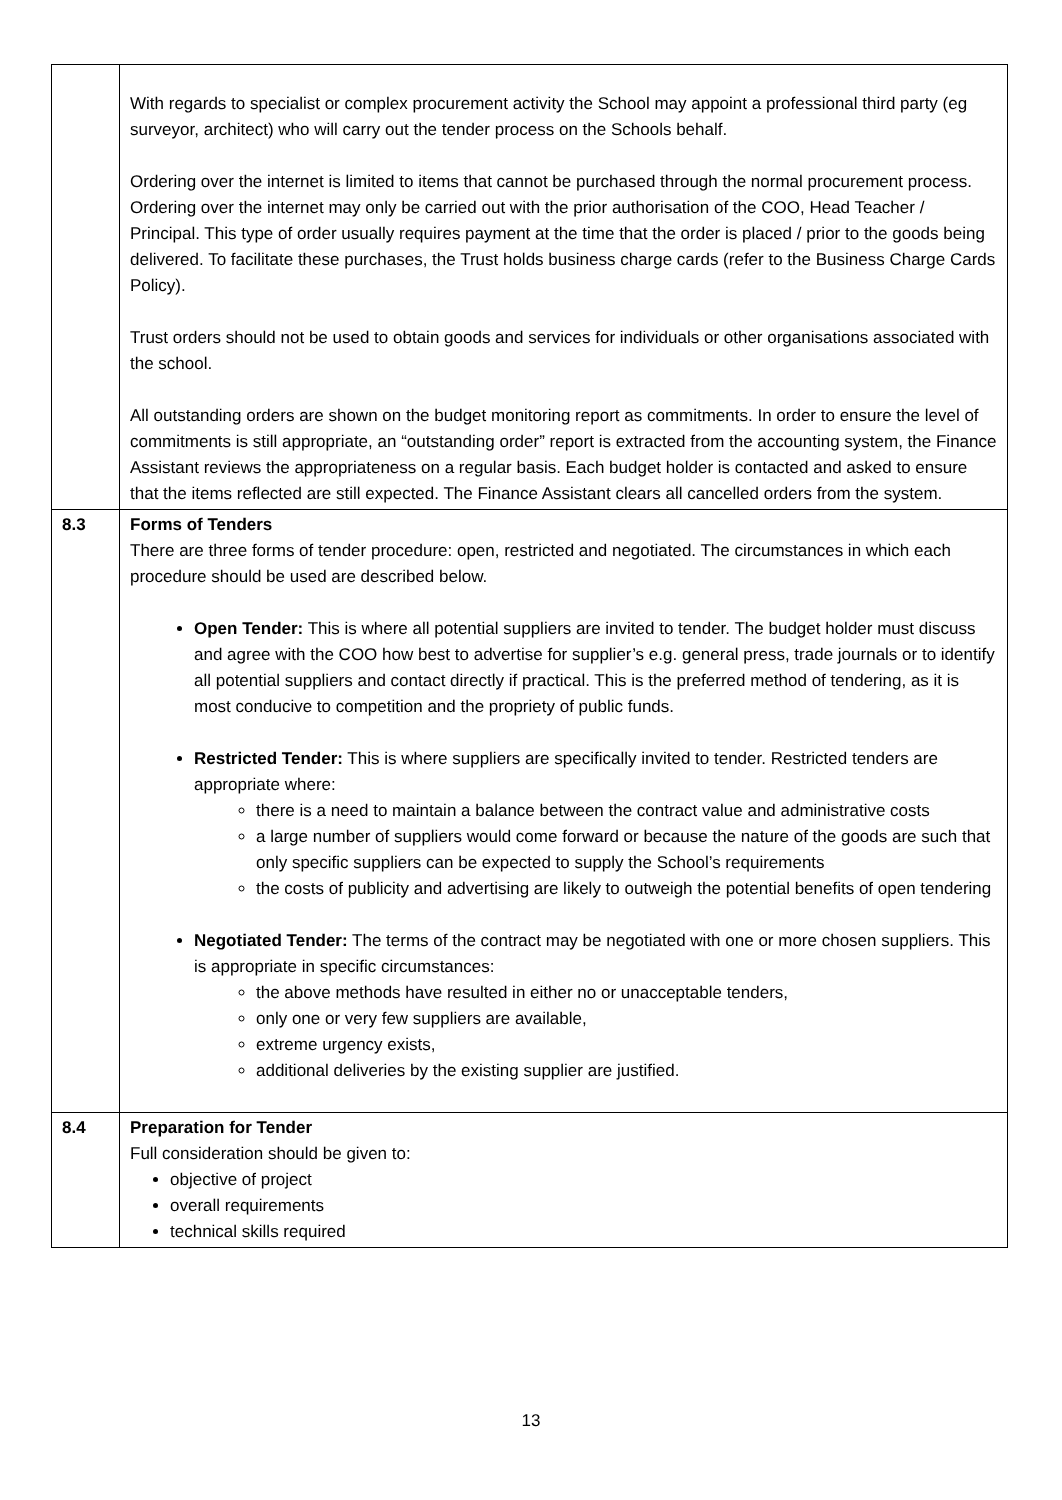| | With regards to specialist or complex procurement activity the School may appoint a professional third party (eg surveyor, architect) who will carry out the tender process on the Schools behalf. Ordering over the internet is limited to items that cannot be purchased through the normal procurement process. Ordering over the internet may only be carried out with the prior authorisation of the COO, Head Teacher / Principal. This type of order usually requires payment at the time that the order is placed / prior to the goods being delivered. To facilitate these purchases, the Trust holds business charge cards (refer to the Business Charge Cards Policy). Trust orders should not be used to obtain goods and services for individuals or other organisations associated with the school. All outstanding orders are shown on the budget monitoring report as commitments. In order to ensure the level of commitments is still appropriate, an “outstanding order” report is extracted from the accounting system, the Finance Assistant reviews the appropriateness on a regular basis. Each budget holder is contacted and asked to ensure that the items reflected are still expected. The Finance Assistant clears all cancelled orders from the system. |
| 8.3 | Forms of Tenders There are three forms of tender procedure: open, restricted and negotiated. The circumstances in which each procedure should be used are described below. Open Tender: This is where all potential suppliers are invited to tender. The budget holder must discuss and agree with the COO how best to advertise for supplier’s e.g. general press, trade journals or to identify all potential suppliers and contact directly if practical. This is the preferred method of tendering, as it is most conducive to competition and the propriety of public funds. Restricted Tender: This is where suppliers are specifically invited to tender. Restricted tenders are appropriate where: there is a need to maintain a balance between the contract value and administrative costs a large number of suppliers would come forward or because the nature of the goods are such that only specific suppliers can be expected to supply the School’s requirements the costs of publicity and advertising are likely to outweigh the potential benefits of open tendering Negotiated Tender: The terms of the contract may be negotiated with one or more chosen suppliers. This is appropriate in specific circumstances: the above methods have resulted in either no or unacceptable tenders, only one or very few suppliers are available, extreme urgency exists, additional deliveries by the existing supplier are justified. |
| 8.4 | Preparation for Tender Full consideration should be given to: objective of project overall requirements technical skills required |
13